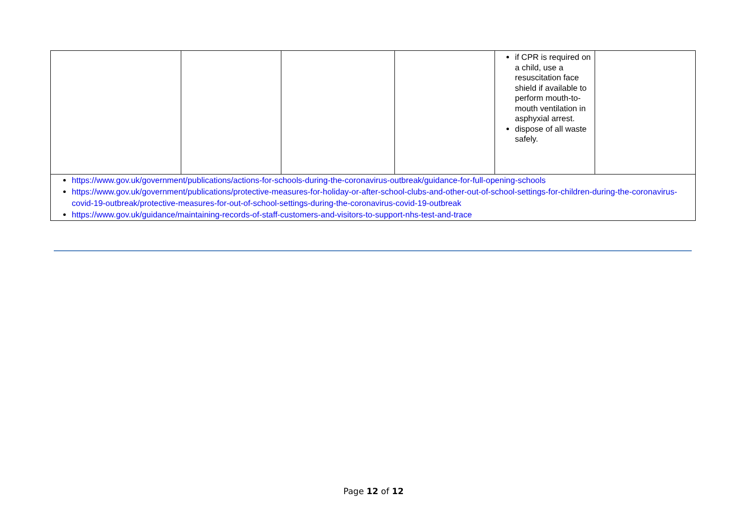| | | | | if CPR is required on a child, use a resuscitation face shield if available to perform mouth-to-mouth ventilation in asphyxial arrest. dispose of all waste safely. | |
| https://www.gov.uk/government/publications/actions-for-schools-during-the-coronavirus-outbreak/guidance-for-full-opening-schools https://www.gov.uk/government/publications/protective-measures-for-holiday-or-after-school-clubs-and-other-out-of-school-settings-for-children-during-the-coronavirus-covid-19-outbreak/protective-measures-for-out-of-school-settings-during-the-coronavirus-covid-19-outbreak https://www.gov.uk/guidance/maintaining-records-of-staff-customers-and-visitors-to-support-nhs-test-and-trace | | | | | |
Page 12 of 12